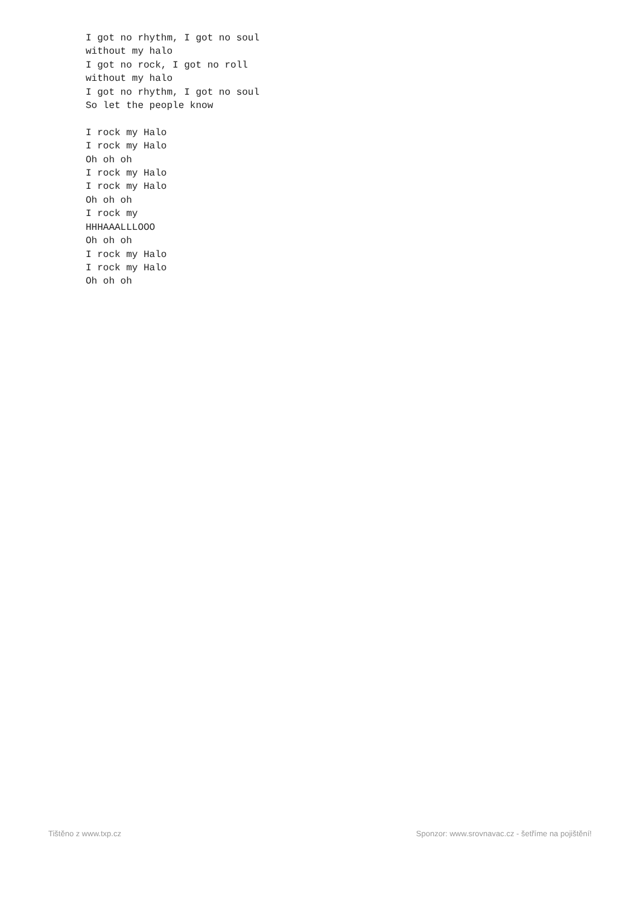I got no rhythm, I got no soul
without my halo
I got no rock, I got no roll
without my halo
I got no rhythm, I got no soul
So let the people know

I rock my Halo
I rock my Halo
Oh oh oh
I rock my Halo
I rock my Halo
Oh oh oh
I rock my
HHHAAALLLOOO
Oh oh oh
I rock my Halo
I rock my Halo
Oh oh oh
Tištěno z www.txp.cz Sponzor: www.srovnavac.cz - šetříme na pojištění!